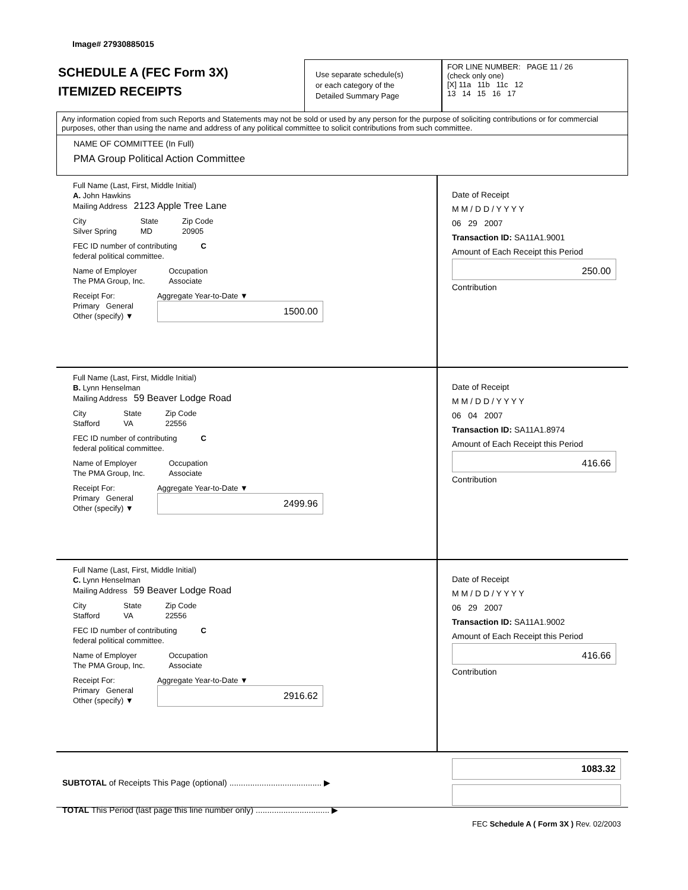Image# 27930885015
SCHEDULE A (FEC Form 3X)
ITEMIZED RECEIPTS
Use separate schedule(s)
or each category of the
Detailed Summary Page
FOR LINE NUMBER: PAGE 11 / 26
(check only one)
[X] 11a 11b 11c 12
13 14 15 16 17
Any information copied from such Reports and Statements may not be sold or used by any person for the purpose of soliciting contributions or for commercial purposes, other than using the name and address of any political committee to solicit contributions from such committee.
NAME OF COMMITTEE (In Full)
PMA Group Political Action Committee
Full Name (Last, First, Middle Initial)
A. John Hawkins
Mailing Address 2123 Apple Tree Lane
City
Silver Spring State
MD Zip Code
20905
FEC ID number of contributing
federal political committee. C
Name of Employer
The PMA Group, Inc. Occupation
Associate
Receipt For:
Primary General
Other (specify) ▼ Aggregate Year-to-Date ▼
1500.00
Date of Receipt
M M / D D / Y Y Y Y
06 29 2007
Transaction ID: SA11A1.9001
Amount of Each Receipt this Period
250.00
Contribution
Full Name (Last, First, Middle Initial)
B. Lynn Henselman
Mailing Address 59 Beaver Lodge Road
City
Stafford State
VA Zip Code
22556
FEC ID number of contributing
federal political committee. C
Name of Employer
The PMA Group, Inc. Occupation
Associate
Receipt For:
Primary General
Other (specify) ▼ Aggregate Year-to-Date ▼
2499.96
Date of Receipt
M M / D D / Y Y Y Y
06 04 2007
Transaction ID: SA11A1.8974
Amount of Each Receipt this Period
416.66
Contribution
Full Name (Last, First, Middle Initial)
C. Lynn Henselman
Mailing Address 59 Beaver Lodge Road
City
Stafford State
VA Zip Code
22556
FEC ID number of contributing
federal political committee. C
Name of Employer
The PMA Group, Inc. Occupation
Associate
Receipt For:
Primary General
Other (specify) ▼ Aggregate Year-to-Date ▼
2916.62
Date of Receipt
M M / D D / Y Y Y Y
06 29 2007
Transaction ID: SA11A1.9002
Amount of Each Receipt this Period
416.66
Contribution
SUBTOTAL of Receipts This Page (optional) ........................................ ▶
TOTAL This Period (last page this line number only) ................................ ▶
1083.32
FEC Schedule A ( Form 3X ) Rev. 02/2003